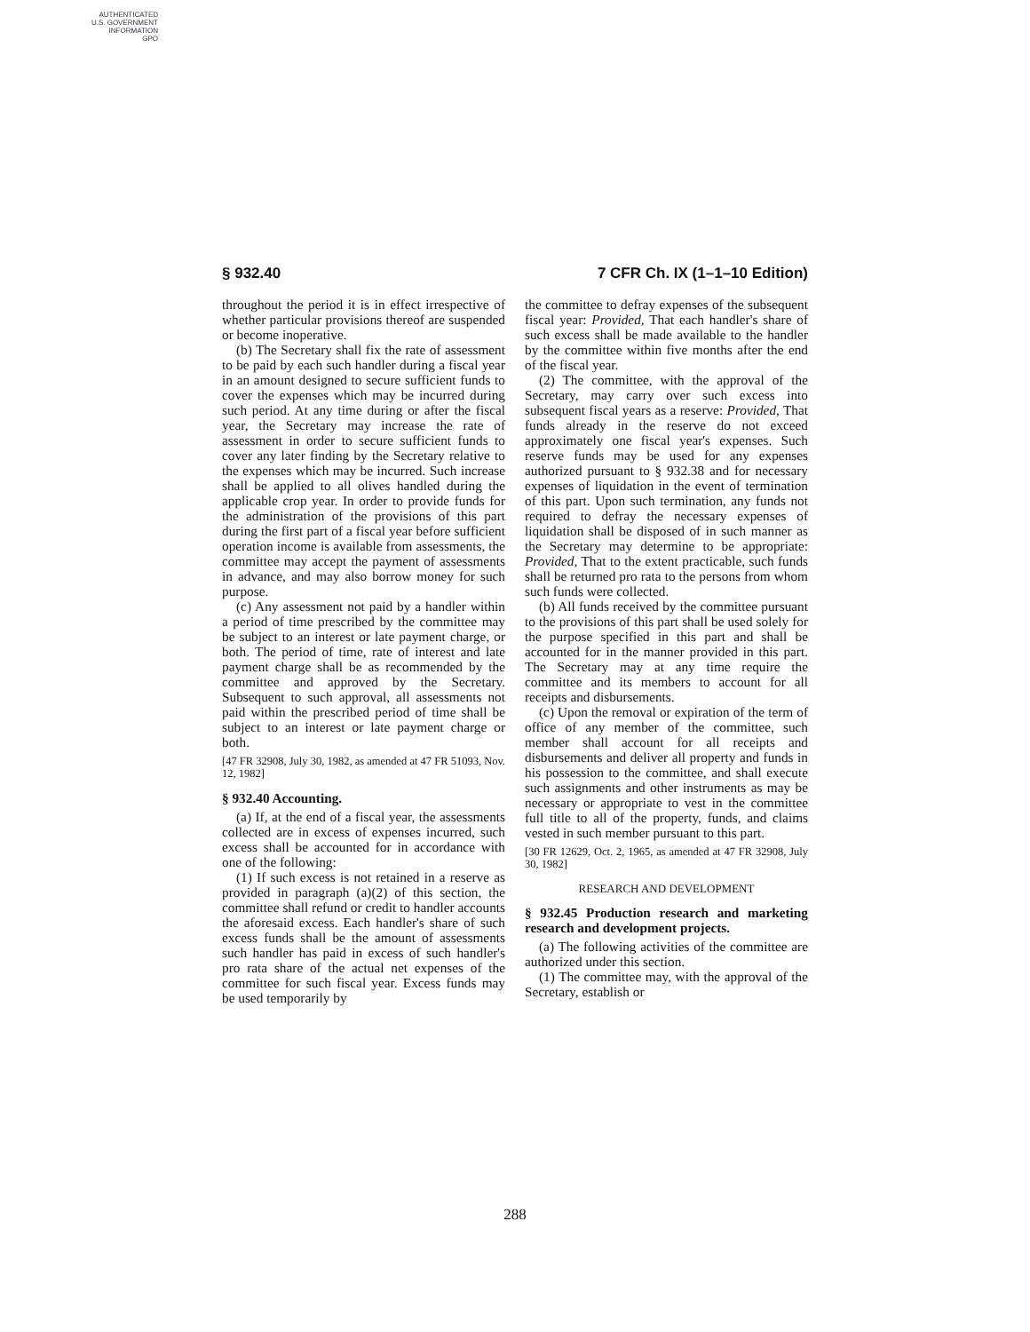AUTHENTICATED
U.S. GOVERNMENT
INFORMATION
GPO
§ 932.40 7 CFR Ch. IX (1–1–10 Edition)
throughout the period it is in effect irrespective of whether particular provisions thereof are suspended or become inoperative.
(b) The Secretary shall fix the rate of assessment to be paid by each such handler during a fiscal year in an amount designed to secure sufficient funds to cover the expenses which may be incurred during such period. At any time during or after the fiscal year, the Secretary may increase the rate of assessment in order to secure sufficient funds to cover any later finding by the Secretary relative to the expenses which may be incurred. Such increase shall be applied to all olives handled during the applicable crop year. In order to provide funds for the administration of the provisions of this part during the first part of a fiscal year before sufficient operation income is available from assessments, the committee may accept the payment of assessments in advance, and may also borrow money for such purpose.
(c) Any assessment not paid by a handler within a period of time prescribed by the committee may be subject to an interest or late payment charge, or both. The period of time, rate of interest and late payment charge shall be as recommended by the committee and approved by the Secretary. Subsequent to such approval, all assessments not paid within the prescribed period of time shall be subject to an interest or late payment charge or both.
[47 FR 32908, July 30, 1982, as amended at 47 FR 51093, Nov. 12, 1982]
§ 932.40 Accounting.
(a) If, at the end of a fiscal year, the assessments collected are in excess of expenses incurred, such excess shall be accounted for in accordance with one of the following:
(1) If such excess is not retained in a reserve as provided in paragraph (a)(2) of this section, the committee shall refund or credit to handler accounts the aforesaid excess. Each handler's share of such excess funds shall be the amount of assessments such handler has paid in excess of such handler's pro rata share of the actual net expenses of the committee for such fiscal year. Excess funds may be used temporarily by
the committee to defray expenses of the subsequent fiscal year: Provided, That each handler's share of such excess shall be made available to the handler by the committee within five months after the end of the fiscal year.
(2) The committee, with the approval of the Secretary, may carry over such excess into subsequent fiscal years as a reserve: Provided, That funds already in the reserve do not exceed approximately one fiscal year's expenses. Such reserve funds may be used for any expenses authorized pursuant to § 932.38 and for necessary expenses of liquidation in the event of termination of this part. Upon such termination, any funds not required to defray the necessary expenses of liquidation shall be disposed of in such manner as the Secretary may determine to be appropriate: Provided, That to the extent practicable, such funds shall be returned pro rata to the persons from whom such funds were collected.
(b) All funds received by the committee pursuant to the provisions of this part shall be used solely for the purpose specified in this part and shall be accounted for in the manner provided in this part. The Secretary may at any time require the committee and its members to account for all receipts and disbursements.
(c) Upon the removal or expiration of the term of office of any member of the committee, such member shall account for all receipts and disbursements and deliver all property and funds in his possession to the committee, and shall execute such assignments and other instruments as may be necessary or appropriate to vest in the committee full title to all of the property, funds, and claims vested in such member pursuant to this part.
[30 FR 12629, Oct. 2, 1965, as amended at 47 FR 32908, July 30, 1982]
RESEARCH AND DEVELOPMENT
§ 932.45 Production research and marketing research and development projects.
(a) The following activities of the committee are authorized under this section.
(1) The committee may, with the approval of the Secretary, establish or
288